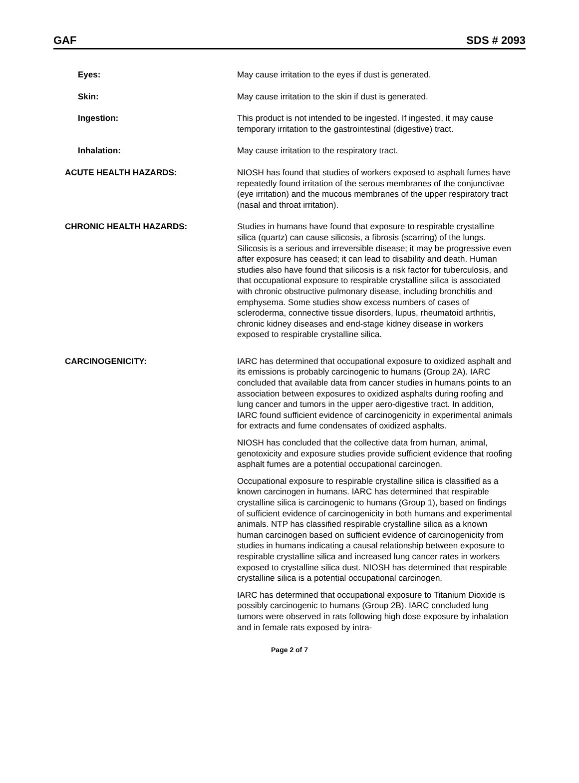GAF SDS # 2093
Eyes: May cause irritation to the eyes if dust is generated.
Skin: May cause irritation to the skin if dust is generated.
Ingestion: This product is not intended to be ingested. If ingested, it may cause temporary irritation to the gastrointestinal (digestive) tract.
Inhalation: May cause irritation to the respiratory tract.
ACUTE HEALTH HAZARDS: NIOSH has found that studies of workers exposed to asphalt fumes have repeatedly found irritation of the serous membranes of the conjunctivae (eye irritation) and the mucous membranes of the upper respiratory tract (nasal and throat irritation).
CHRONIC HEALTH HAZARDS: Studies in humans have found that exposure to respirable crystalline silica (quartz) can cause silicosis, a fibrosis (scarring) of the lungs. Silicosis is a serious and irreversible disease; it may be progressive even after exposure has ceased; it can lead to disability and death. Human studies also have found that silicosis is a risk factor for tuberculosis, and that occupational exposure to respirable crystalline silica is associated with chronic obstructive pulmonary disease, including bronchitis and emphysema. Some studies show excess numbers of cases of scleroderma, connective tissue disorders, lupus, rheumatoid arthritis, chronic kidney diseases and end-stage kidney disease in workers exposed to respirable crystalline silica.
CARCINOGENICITY: IARC has determined that occupational exposure to oxidized asphalt and its emissions is probably carcinogenic to humans (Group 2A). IARC concluded that available data from cancer studies in humans points to an association between exposures to oxidized asphalts during roofing and lung cancer and tumors in the upper aero-digestive tract. In addition, IARC found sufficient evidence of carcinogenicity in experimental animals for extracts and fume condensates of oxidized asphalts.
NIOSH has concluded that the collective data from human, animal, genotoxicity and exposure studies provide sufficient evidence that roofing asphalt fumes are a potential occupational carcinogen.
Occupational exposure to respirable crystalline silica is classified as a known carcinogen in humans. IARC has determined that respirable crystalline silica is carcinogenic to humans (Group 1), based on findings of sufficient evidence of carcinogenicity in both humans and experimental animals. NTP has classified respirable crystalline silica as a known human carcinogen based on sufficient evidence of carcinogenicity from studies in humans indicating a causal relationship between exposure to respirable crystalline silica and increased lung cancer rates in workers exposed to crystalline silica dust. NIOSH has determined that respirable crystalline silica is a potential occupational carcinogen.
IARC has determined that occupational exposure to Titanium Dioxide is possibly carcinogenic to humans (Group 2B). IARC concluded lung tumors were observed in rats following high dose exposure by inhalation and in female rats exposed by intra-
Page 2 of 7